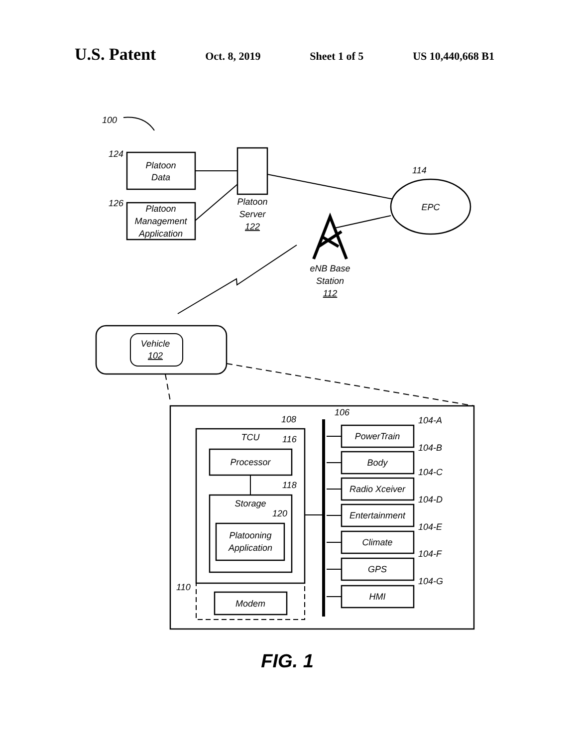U.S. Patent
Oct. 8, 2019 Sheet 1 of 5 US 10,440,668 B1
100
124
Platoon
Data
126
Platoon
Management
Application
Platoon
Server
122
EPC
114
eNB Base
Station
112
Vehicle
102
108
TCU
116
Processor
118
Storage
120
Platooning
Application
110
Modem
106
PowerTrain
104-A
Body
104-B
Radio Xceiver
104-C
Entertainment
104-D
Climate
104-E
GPS
104-F
HMI
104-G
FIG. 1